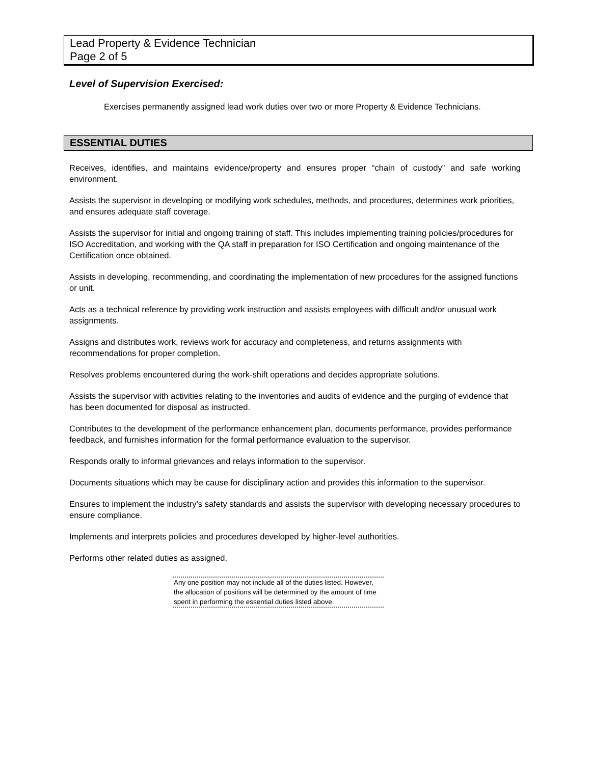Lead Property & Evidence Technician
Page 2 of 5
Level of Supervision Exercised:
Exercises permanently assigned lead work duties over two or more Property & Evidence Technicians.
ESSENTIAL DUTIES
Receives, identifies, and maintains evidence/property and ensures proper “chain of custody” and safe working environment.
Assists the supervisor in developing or modifying work schedules, methods, and procedures, determines work priorities, and ensures adequate staff coverage.
Assists the supervisor for initial and ongoing training of staff. This includes implementing training policies/procedures for ISO Accreditation, and working with the QA staff in preparation for ISO Certification and ongoing maintenance of the Certification once obtained.
Assists in developing, recommending, and coordinating the implementation of new procedures for the assigned functions or unit.
Acts as a technical reference by providing work instruction and assists employees with difficult and/or unusual work assignments.
Assigns and distributes work, reviews work for accuracy and completeness, and returns assignments with recommendations for proper completion.
Resolves problems encountered during the work-shift operations and decides appropriate solutions.
Assists the supervisor with activities relating to the inventories and audits of evidence and the purging of evidence that has been documented for disposal as instructed.
Contributes to the development of the performance enhancement plan, documents performance, provides performance feedback, and furnishes information for the formal performance evaluation to the supervisor.
Responds orally to informal grievances and relays information to the supervisor.
Documents situations which may be cause for disciplinary action and provides this information to the supervisor.
Ensures to implement the industry’s safety standards and assists the supervisor with developing necessary procedures to ensure compliance.
Implements and interprets policies and procedures developed by higher-level authorities.
Performs other related duties as assigned.
Any one position may not include all of the duties listed. However, the allocation of positions will be determined by the amount of time spent in performing the essential duties listed above.